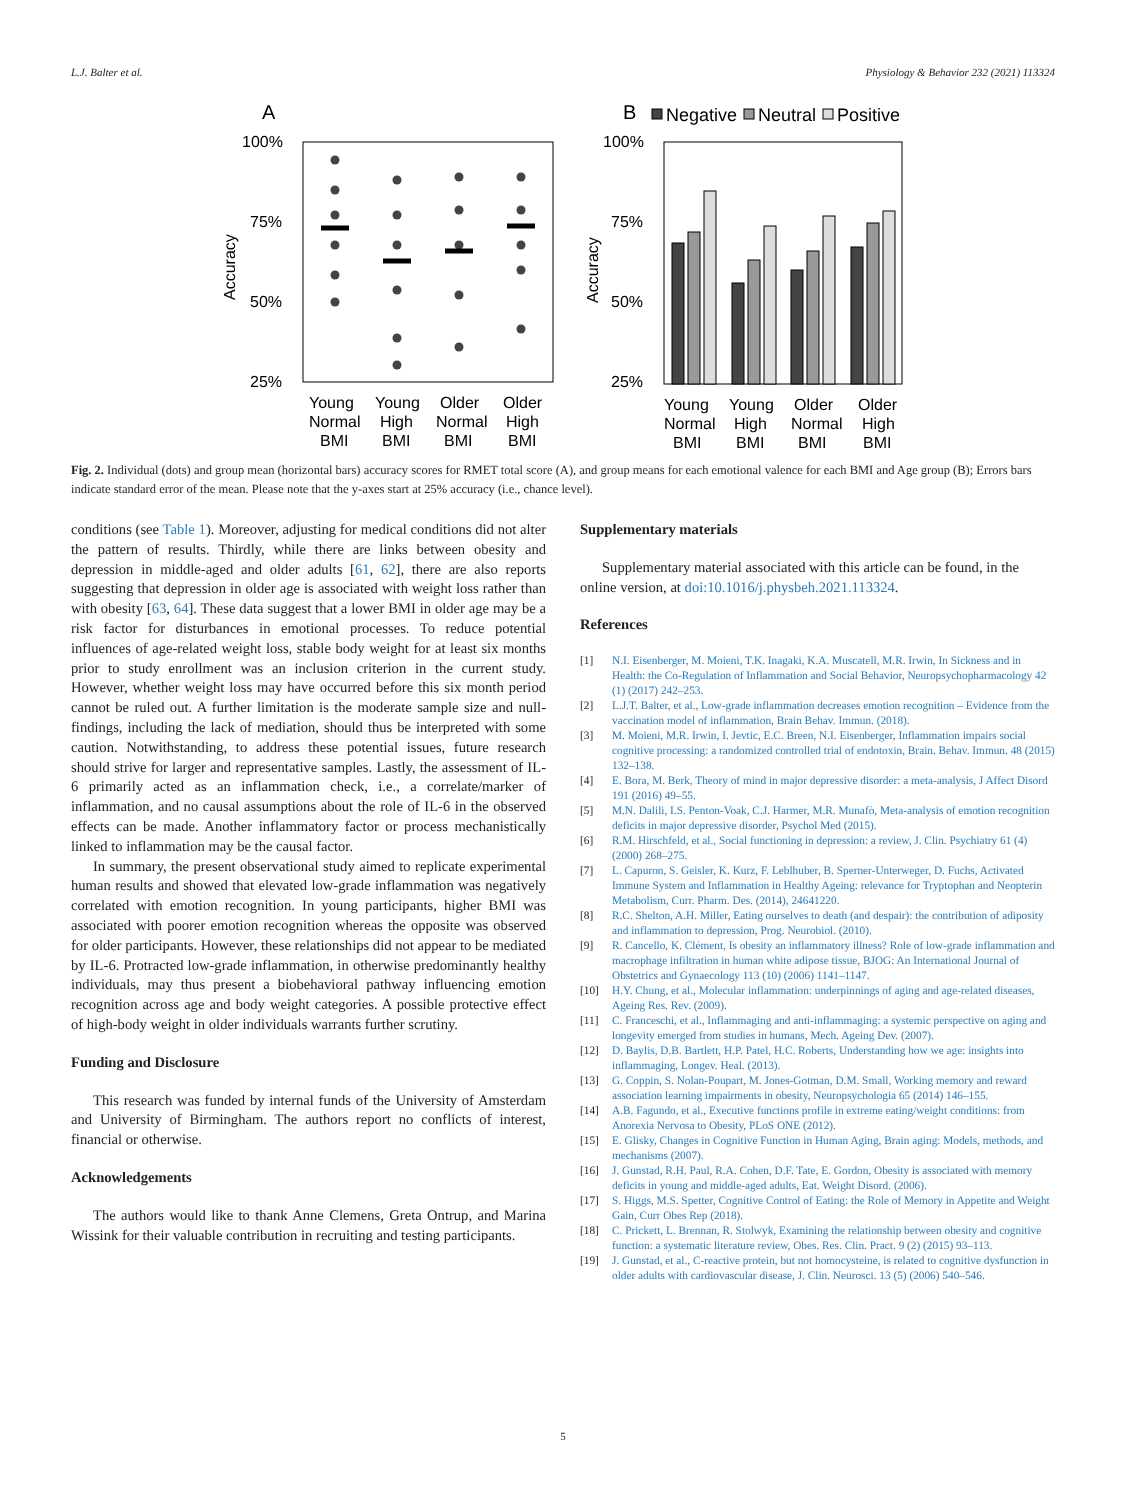L.J. Balter et al. Physiology & Behavior 232 (2021) 113324
A
100%
75%
50%
25%
Accuracy
Young
Normal
BMI
Young
High
BMI
Older
Normal
BMI
Older
High
BMI
B
Negative
Neutral
Positive
100%
75%
50%
25%
Accuracy
Young
Normal
BMI
Young
High
BMI
Older
Normal
BMI
Older
High
BMI
Fig. 2. Individual (dots) and group mean (horizontal bars) accuracy scores for RMET total score (A), and group means for each emotional valence for each BMI and Age group (B); Errors bars indicate standard error of the mean. Please note that the y-axes start at 25% accuracy (i.e., chance level).
conditions (see Table 1). Moreover, adjusting for medical conditions did not alter the pattern of results. Thirdly, while there are links between obesity and depression in middle-aged and older adults [61, 62], there are also reports suggesting that depression in older age is associated with weight loss rather than with obesity [63, 64]. These data suggest that a lower BMI in older age may be a risk factor for disturbances in emotional processes. To reduce potential influences of age-related weight loss, stable body weight for at least six months prior to study enrollment was an inclusion criterion in the current study. However, whether weight loss may have occurred before this six month period cannot be ruled out. A further limitation is the moderate sample size and null-findings, including the lack of mediation, should thus be interpreted with some caution. Notwithstanding, to address these potential issues, future research should strive for larger and representative samples. Lastly, the assessment of IL-6 primarily acted as an inflammation check, i.e., a correlate/marker of inflammation, and no causal assumptions about the role of IL-6 in the observed effects can be made. Another inflammatory factor or process mechanistically linked to inflammation may be the causal factor.
In summary, the present observational study aimed to replicate experimental human results and showed that elevated low-grade inflammation was negatively correlated with emotion recognition. In young participants, higher BMI was associated with poorer emotion recognition whereas the opposite was observed for older participants. However, these relationships did not appear to be mediated by IL-6. Protracted low-grade inflammation, in otherwise predominantly healthy individuals, may thus present a biobehavioral pathway influencing emotion recognition across age and body weight categories. A possible protective effect of high-body weight in older individuals warrants further scrutiny.
Funding and Disclosure
This research was funded by internal funds of the University of Amsterdam and University of Birmingham. The authors report no conflicts of interest, financial or otherwise.
Acknowledgements
The authors would like to thank Anne Clemens, Greta Ontrup, and Marina Wissink for their valuable contribution in recruiting and testing participants.
Supplementary materials
Supplementary material associated with this article can be found, in the online version, at doi:10.1016/j.physbeh.2021.113324.
References
[1] N.I. Eisenberger, M. Moieni, T.K. Inagaki, K.A. Muscatell, M.R. Irwin, In Sickness and in Health: the Co-Regulation of Inflammation and Social Behavior, Neuropsychopharmacology 42 (1) (2017) 242–253.
[2] L.J.T. Balter, et al., Low-grade inflammation decreases emotion recognition – Evidence from the vaccination model of inflammation, Brain Behav. Immun. (2018).
[3] M. Moieni, M.R. Irwin, I. Jevtic, E.C. Breen, N.I. Eisenberger, Inflammation impairs social cognitive processing: a randomized controlled trial of endotoxin, Brain. Behav. Immun. 48 (2015) 132–138.
[4] E. Bora, M. Berk, Theory of mind in major depressive disorder: a meta-analysis, J Affect Disord 191 (2016) 49–55.
[5] M.N. Dalili, I.S. Penton-Voak, C.J. Harmer, M.R. Munafò, Meta-analysis of emotion recognition deficits in major depressive disorder, Psychol Med (2015).
[6] R.M. Hirschfeld, et al., Social functioning in depression: a review, J. Clin. Psychiatry 61 (4) (2000) 268–275.
[7] L. Capuron, S. Geisler, K. Kurz, F. Leblhuber, B. Sperner-Unterweger, D. Fuchs, Activated Immune System and Inflammation in Healthy Ageing: relevance for Tryptophan and Neopterin Metabolism, Curr. Pharm. Des. (2014), 24641220.
[8] R.C. Shelton, A.H. Miller, Eating ourselves to death (and despair): the contribution of adiposity and inflammation to depression, Prog. Neurobiol. (2010).
[9] R. Cancello, K. Clément, Is obesity an inflammatory illness? Role of low-grade inflammation and macrophage infiltration in human white adipose tissue, BJOG: An International Journal of Obstetrics and Gynaecology 113 (10) (2006) 1141–1147.
[10] H.Y. Chung, et al., Molecular inflammation: underpinnings of aging and age-related diseases, Ageing Res. Rev. (2009).
[11] C. Franceschi, et al., Inflammaging and anti-inflammaging: a systemic perspective on aging and longevity emerged from studies in humans, Mech. Ageing Dev. (2007).
[12] D. Baylis, D.B. Bartlett, H.P. Patel, H.C. Roberts, Understanding how we age: insights into inflammaging, Longev. Heal. (2013).
[13] G. Coppin, S. Nolan-Poupart, M. Jones-Gotman, D.M. Small, Working memory and reward association learning impairments in obesity, Neuropsychologia 65 (2014) 146–155.
[14] A.B. Fagundo, et al., Executive functions profile in extreme eating/weight conditions: from Anorexia Nervosa to Obesity, PLoS ONE (2012).
[15] E. Glisky, Changes in Cognitive Function in Human Aging, Brain aging: Models, methods, and mechanisms (2007).
[16] J. Gunstad, R.H. Paul, R.A. Cohen, D.F. Tate, E. Gordon, Obesity is associated with memory deficits in young and middle-aged adults, Eat. Weight Disord. (2006).
[17] S. Higgs, M.S. Spetter, Cognitive Control of Eating: the Role of Memory in Appetite and Weight Gain, Curr Obes Rep (2018).
[18] C. Prickett, L. Brennan, R. Stolwyk, Examining the relationship between obesity and cognitive function: a systematic literature review, Obes. Res. Clin. Pract. 9 (2) (2015) 93–113.
[19] J. Gunstad, et al., C-reactive protein, but not homocysteine, is related to cognitive dysfunction in older adults with cardiovascular disease, J. Clin. Neurosci. 13 (5) (2006) 540–546.
5